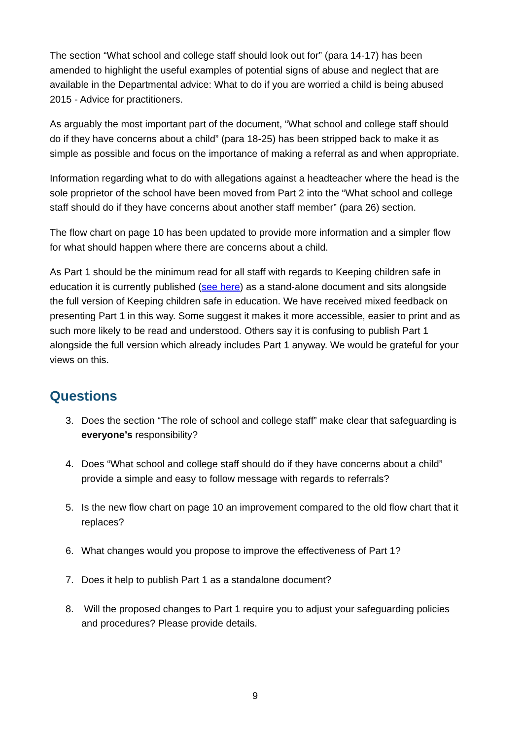The section “What school and college staff should look out for” (para 14-17) has been amended to highlight the useful examples of potential signs of abuse and neglect that are available in the Departmental advice: What to do if you are worried a child is being abused 2015 - Advice for practitioners.
As arguably the most important part of the document, “What school and college staff should do if they have concerns about a child” (para 18-25) has been stripped back to make it as simple as possible and focus on the importance of making a referral as and when appropriate.
Information regarding what to do with allegations against a headteacher where the head is the sole proprietor of the school have been moved from Part 2 into the “What school and college staff should do if they have concerns about another staff member” (para 26) section.
The flow chart on page 10 has been updated to provide more information and a simpler flow for what should happen where there are concerns about a child.
As Part 1 should be the minimum read for all staff with regards to Keeping children safe in education it is currently published (see here) as a stand-alone document and sits alongside the full version of Keeping children safe in education. We have received mixed feedback on presenting Part 1 in this way. Some suggest it makes it more accessible, easier to print and as such more likely to be read and understood. Others say it is confusing to publish Part 1 alongside the full version which already includes Part 1 anyway. We would be grateful for your views on this.
Questions
3. Does the section “The role of school and college staff” make clear that safeguarding is everyone’s responsibility?
4. Does “What school and college staff should do if they have concerns about a child” provide a simple and easy to follow message with regards to referrals?
5. Is the new flow chart on page 10 an improvement compared to the old flow chart that it replaces?
6. What changes would you propose to improve the effectiveness of Part 1?
7. Does it help to publish Part 1 as a standalone document?
8. Will the proposed changes to Part 1 require you to adjust your safeguarding policies and procedures? Please provide details.
9